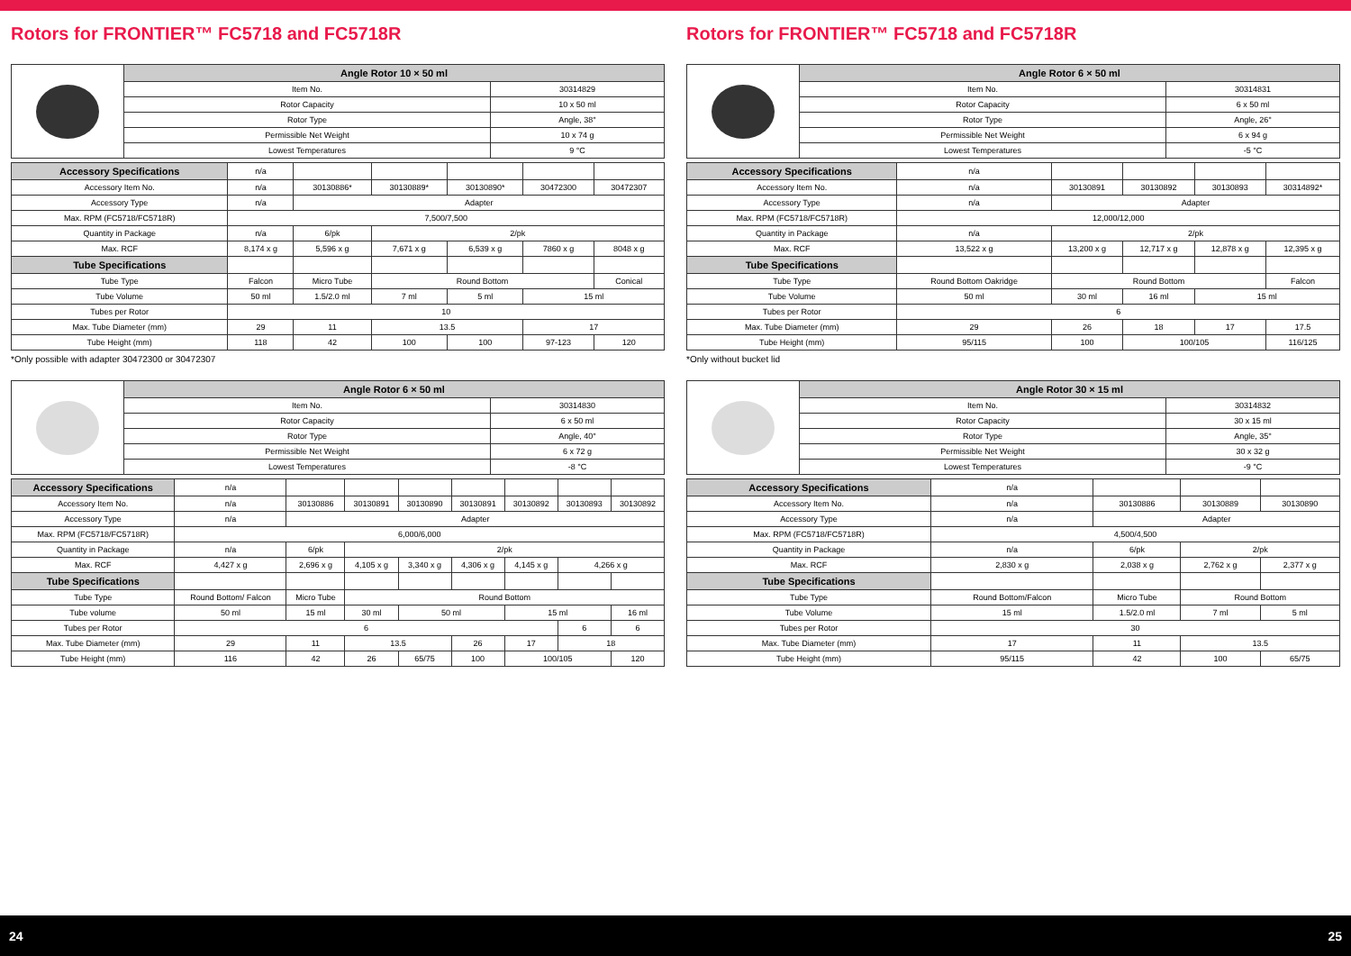Rotors for FRONTIER™ FC5718 and FC5718R
| | Angle Rotor 10 × 50 ml | |
| | Item No. | 30314829 |
| | Rotor Capacity | 10 x 50 ml |
| | Rotor Type | Angle, 38° |
| | Permissible Net Weight | 10 x 74 g |
| | Lowest Temperatures | 9 °C |
| Accessory Specifications | n/a | | | | | |
| Accessory Item No. | n/a | 30130886* | 30130889* | 30130890* | 30472300 | 30472307 |
| Accessory Type | n/a | Adapter | | | | |
| Max. RPM (FC5718/FC5718R) | 7,500/7,500 | | | | | |
| Quantity in Package | n/a | 6/pk | 2/pk | | | |
| Max. RCF | 8,174 x g | 5,596 x g | 7,671 x g | 6,539 x g | 7860 x g | 8048 x g |
| Tube Specifications | | | | | | |
| Tube Type | Falcon | Micro Tube | Round Bottom | | | Conical |
| Tube Volume | 50 ml | 1.5/2.0 ml | 7 ml | 5 ml | 15 ml | |
| Tubes per Rotor | 10 | | | | | |
| Max. Tube Diameter (mm) | 29 | 11 | 13.5 | | 17 | |
| Tube Height (mm) | 118 | 42 | 100 | 100 | 97-123 | 120 |
*Only possible with adapter 30472300 or 30472307
| | Angle Rotor 6 × 50 ml | |
| | Item No. | 30314830 |
| | Rotor Capacity | 6 x 50 ml |
| | Rotor Type | Angle, 40° |
| | Permissible Net Weight | 6 x 72 g |
| | Lowest Temperatures | -8 °C |
| Accessory Specifications | n/a | | | | | | | |
| Accessory Item No. | n/a | 30130886 | 30130891 | 30130890 | 30130891 | 30130892 | 30130893 | 30130892 |
| Accessory Type | n/a | Adapter | | | | | | |
| Max. RPM (FC5718/FC5718R) | 6,000/6,000 | | | | | | | |
| Quantity in Package | n/a | 6/pk | 2/pk | | | | | |
| Max. RCF | 4,427 x g | 2,696 x g | 4,105 x g | 3,340 x g | 4,306 x g | 4,145 x g | 4,266 x g | |
| Tube Specifications | | | | | | | | |
| Tube Type | Round Bottom/ Falcon | Micro Tube | Round Bottom | | | | | |
| Tube volume | 50 ml | 15 ml | 30 ml | 50 ml | | 15 ml | | 16 ml |
| Tubes per Rotor | 6 | | | | | | 6 | 6 |
| Max. Tube Diameter (mm) | 29 | 11 | 13.5 | | 26 | 17 | 18 | |
| Tube Height (mm) | 116 | 42 | 26 | 65/75 | 100 | 100/105 | | 120 |
Rotors for FRONTIER™ FC5718 and FC5718R
| | Angle Rotor 6 × 50 ml | |
| | Item No. | 30314831 |
| | Rotor Capacity | 6 x 50 ml |
| | Rotor Type | Angle, 26° |
| | Permissible Net Weight | 6 x 94 g |
| | Lowest Temperatures | -5 °C |
| Accessory Specifications | n/a | | | | |
| Accessory Item No. | n/a | 30130891 | 30130892 | 30130893 | 30314892* |
| Accessory Type | n/a | Adapter | | | |
| Max. RPM (FC5718/FC5718R) | 12,000/12,000 | | | | |
| Quantity in Package | n/a | 2/pk | | | |
| Max. RCF | 13,522 x g | 13,200 x g | 12,717 x g | 12,878 x g | 12,395 x g |
| Tube Specifications | | | | | |
| Tube Type | Round Bottom Oakridge | Round Bottom | | | Falcon |
| Tube Volume | 50 ml | 30 ml | 16 ml | 15 ml | |
| Tubes per Rotor | 6 | | | | |
| Max. Tube Diameter (mm) | 29 | 26 | 18 | 17 | 17.5 |
| Tube Height (mm) | 95/115 | 100 | 100/105 | | 116/125 |
*Only without bucket lid
| | Angle Rotor 30 × 15 ml | |
| | Item No. | 30314832 |
| | Rotor Capacity | 30 x 15 ml |
| | Rotor Type | Angle, 35° |
| | Permissible Net Weight | 30 x 32 g |
| | Lowest Temperatures | -9 °C |
| Accessory Specifications | n/a | | | |
| Accessory Item No. | n/a | 30130886 | 30130889 | 30130890 |
| Accessory Type | n/a | Adapter | | |
| Max. RPM (FC5718/FC5718R) | 4,500/4,500 | | | |
| Quantity in Package | n/a | 6/pk | 2/pk | |
| Max. RCF | 2,830 x g | 2,038 x g | 2,762 x g | 2,377 x g |
| Tube Specifications | | | | |
| Tube Type | Round Bottom/Falcon | Micro Tube | Round Bottom | |
| Tube Volume | 15 ml | 1.5/2.0 ml | 7 ml | 5 ml |
| Tubes per Rotor | 30 | | | |
| Max. Tube Diameter (mm) | 17 | 11 | 13.5 | |
| Tube Height (mm) | 95/115 | 42 | 100 | 65/75 |
24 25